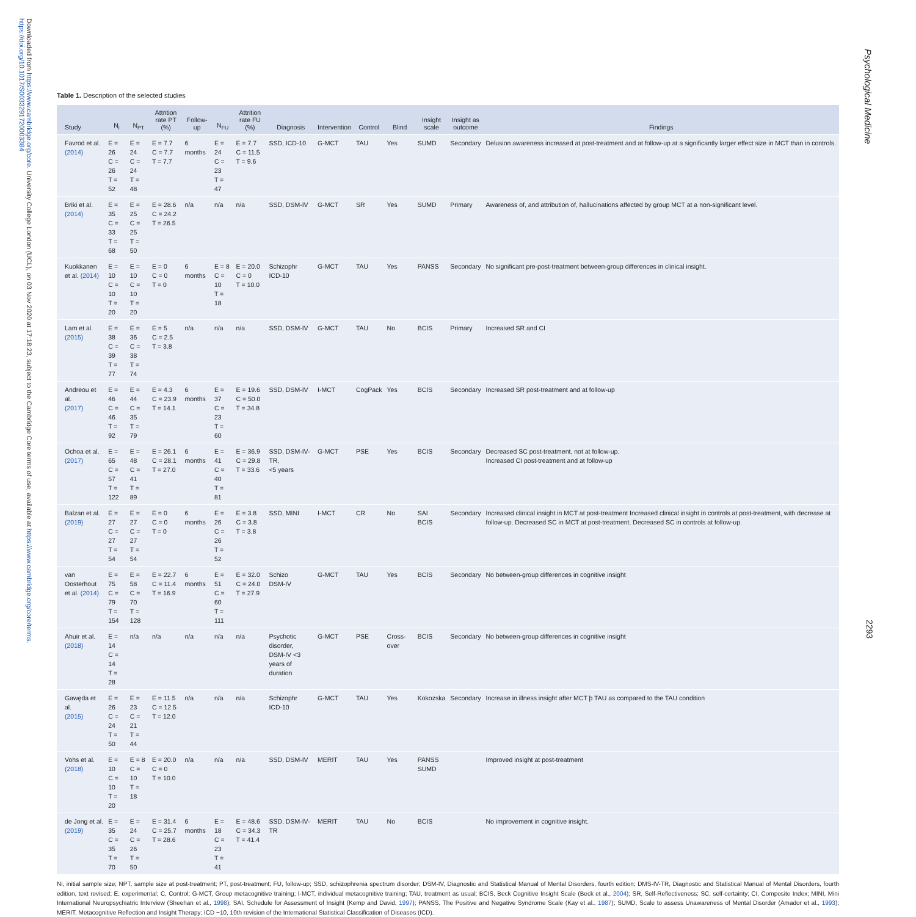Downloaded from https://www.cambridge.org/core. University College London (UCL), on 03 Nov 2020 at 17:18:23, subject to the Cambridge Core terms of use, available at https://www.cambridge.org/core/terms. https://doi.org/10.1017/S0033291720003384
Psychological Medicine
Table 1. Description of the selected studies
| Study | N<sub>i</sub> | N<sub>PT</sub> | Attrition rate PT (%) | Follow-up | N<sub>FU</sub> | Attrition rate FU (%) | Diagnosis | Intervention | Control | Blind | Insight scale | Insight as outcome | Findings |
| --- | --- | --- | --- | --- | --- | --- | --- | --- | --- | --- | --- | --- | --- |
| Favrod et al. (2014) | E = 26 C = 26 T = 52 | E = 24 C = 24 T = 48 | E = 7.7 C = 7.7 T = 7.7 | 6 months | E = 24 C = 23 T = 47 | E = 7.7 C = 11.5 T = 9.6 | SSD, ICD-10 | G-MCT | TAU | Yes | SUMD | Secondary | Delusion awareness increased at post-treatment and at follow-up at a significantly larger effect size in MCT than in controls. |
| Briki et al. (2014) | E = 35 C = 33 T = 68 | E = 25 C = 25 T = 50 | E = 28.6 C = 24.2 T = 26.5 | n/a | n/a | n/a | SSD, DSM-IV | G-MCT | SR | Yes | SUMD | Primary | Awareness of, and attribution of, hallucinations affected by group MCT at a non-significant level. |
| Kuokkanen et al. (2014) | E = 10 C = 10 T = 20 | E = 10 C = 10 T = 20 | E = 0 C = 0 T = 0 | 6 months | E = 8 C = 10 T = 18 | E = 20.0 C = 0 T = 10.0 | Schizophr ICD-10 | G-MCT | TAU | Yes | PANSS | Secondary | No significant pre-post-treatment between-group differences in clinical insight. |
| Lam et al. (2015) | E = 38 C = 39 T = 77 | E = 36 C = 38 T = 74 | E = 5 C = 2.5 T = 3.8 | n/a | n/a | n/a | SSD, DSM-IV | G-MCT | TAU | No | BCIS | Primary | Increased SR and CI |
| Andreou et al. (2017) | E = 46 C = 46 T = 92 | E = 44 C = 35 T = 79 | E = 4.3 C = 23.9 T = 14.1 | 6 months | E = 37 C = 23 T = 60 | E = 19.6 C = 50.0 T = 34.8 | SSD, DSM-IV | I-MCT | CogPack | Yes | BCIS | Secondary | Increased SR post-treatment and at follow-up |
| Ochoa et al. (2017) | E = 65 C = 57 T = 122 | E = 48 C = 41 T = 89 | E = 26.1 C = 28.1 T = 27.0 | 6 months | E = 41 C = 40 T = 81 | E = 36.9 C = 29.8 T = 33.6 | SSD, DSM-IV-TR, <5 years | G-MCT | PSE | Yes | BCIS | Secondary | Decreased SC post-treatment, not at follow-up. Increased CI post-treatment and at follow-up |
| Balzan et al. (2019) | E = 27 C = 27 T = 54 | E = 27 C = 27 T = 54 | E = 0 C = 0 T = 0 | 6 months | E = 26 C = 26 T = 52 | E = 3.8 C = 3.8 T = 3.8 | SSD, MINI | I-MCT | CR | No | SAI BCIS | Secondary | Increased clinical insight in MCT at post-treatment Increased clinical insight in controls at post-treatment, with decrease at follow-up. Decreased SC in MCT at post-treatment. Decreased SC in controls at follow-up. |
| van Oosterhout et al. (2014) | E = 75 C = 79 T = 154 | E = 58 C = 70 T = 128 | E = 22.7 C = 11.4 T = 16.9 | 6 months | E = 51 C = 60 T = 111 | E = 32.0 C = 24.0 T = 27.9 | Schizo DSM-IV | G-MCT | TAU | Yes | BCIS | Secondary | No between-group differences in cognitive insight |
| Ahuir et al. (2018) | E = 14 C = 14 T = 28 | n/a | n/a | n/a | n/a | n/a | Psychotic disorder, DSM-IV <3 years of duration | G-MCT | PSE | Cross-over | BCIS | Secondary | No between-group differences in cognitive insight |
| Gawęda et al. (2015) | E = 26 C = 24 T = 50 | E = 23 C = 21 T = 44 | E = 11.5 C = 12.5 T = 12.0 | n/a | n/a | n/a | Schizophr ICD-10 | G-MCT | TAU | Yes | Kokozska | Secondary | Increase in illness insight after MCT þ TAU as compared to the TAU condition |
| Vohs et al. (2018) | E = 10 C = 10 T = 20 | E = 8 C = 10 T = 18 | E = 20.0 C = 0 T = 10.0 | n/a | n/a | n/a | SSD, DSM-IV | MERIT | TAU | Yes | PANSS SUMD | | Improved insight at post-treatment |
| de Jong et al. (2019) | E = 35 C = 35 T = 70 | E = 24 C = 26 T = 50 | E = 31.4 C = 25.7 T = 28.6 | 6 months | E = 18 C = 23 T = 41 | E = 48.6 C = 34.3 T = 41.4 | SSD, DSM-IV-TR | MERIT | TAU | No | BCIS | | No improvement in cognitive insight. |
Ni, initial sample size; NPT, sample size at post-treatment; PT, post-treatment; FU, follow-up; SSD, schizophrenia spectrum disorder; DSM-IV, Diagnostic and Statistical Manual of Mental Disorders, fourth edition; DMS-IV-TR, Diagnostic and Statistical Manual of Mental Disorders, fourth edition, text revised; E, experimental; C, Control; G-MCT, Group metacognitive training; I-MCT, individual metacognitive training; TAU, treatment as usual; BCIS, Beck Cognitive Insight Scale (Beck et al., 2004); SR, Self-Reflectiveness; SC, self-certainty; CI, Composite Index; MINI, Mini International Neuropsychiatric Interview (Sheehan et al., 1998); SAI, Schedule for Assessment of Insight (Kemp and David, 1997); PANSS, The Positive and Negative Syndrome Scale (Kay et al., 1987); SUMD, Scale to assess Unawareness of Mental Disorder (Amador et al., 1993); MERIT, Metacognitive Reflection and Insight Therapy; ICD −10, 10th revision of the International Statistical Classification of Diseases (ICD).
2293